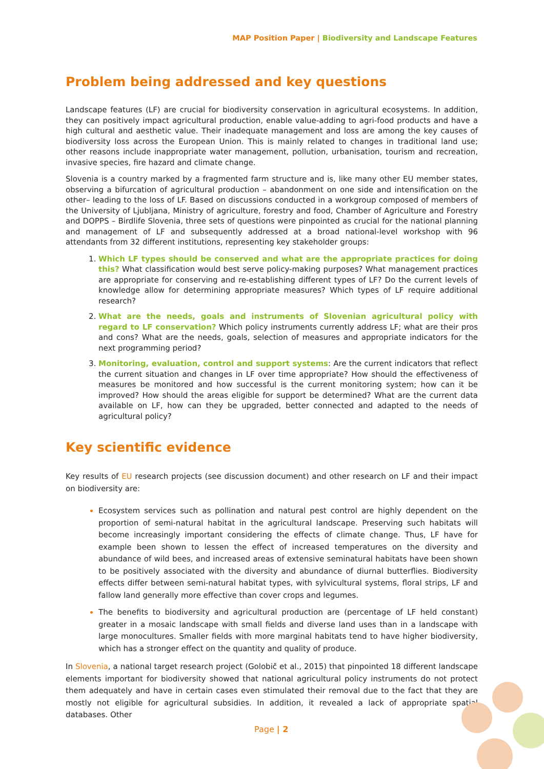MAP Position Paper | Biodiversity and Landscape Features
Problem being addressed and key questions
Landscape features (LF) are crucial for biodiversity conservation in agricultural ecosystems. In addition, they can positively impact agricultural production, enable value-adding to agri-food products and have a high cultural and aesthetic value. Their inadequate management and loss are among the key causes of biodiversity loss across the European Union. This is mainly related to changes in traditional land use; other reasons include inappropriate water management, pollution, urbanisation, tourism and recreation, invasive species, fire hazard and climate change.
Slovenia is a country marked by a fragmented farm structure and is, like many other EU member states, observing a bifurcation of agricultural production – abandonment on one side and intensification on the other– leading to the loss of LF. Based on discussions conducted in a workgroup composed of members of the University of Ljubljana, Ministry of agriculture, forestry and food, Chamber of Agriculture and Forestry and DOPPS – Birdlife Slovenia, three sets of questions were pinpointed as crucial for the national planning and management of LF and subsequently addressed at a broad national-level workshop with 96 attendants from 32 different institutions, representing key stakeholder groups:
Which LF types should be conserved and what are the appropriate practices for doing this? What classification would best serve policy-making purposes? What management practices are appropriate for conserving and re-establishing different types of LF? Do the current levels of knowledge allow for determining appropriate measures? Which types of LF require additional research?
What are the needs, goals and instruments of Slovenian agricultural policy with regard to LF conservation? Which policy instruments currently address LF; what are their pros and cons? What are the needs, goals, selection of measures and appropriate indicators for the next programming period?
Monitoring, evaluation, control and support systems: Are the current indicators that reflect the current situation and changes in LF over time appropriate? How should the effectiveness of measures be monitored and how successful is the current monitoring system; how can it be improved? How should the areas eligible for support be determined? What are the current data available on LF, how can they be upgraded, better connected and adapted to the needs of agricultural policy?
Key scientific evidence
Key results of EU research projects (see discussion document) and other research on LF and their impact on biodiversity are:
Ecosystem services such as pollination and natural pest control are highly dependent on the proportion of semi-natural habitat in the agricultural landscape. Preserving such habitats will become increasingly important considering the effects of climate change. Thus, LF have for example been shown to lessen the effect of increased temperatures on the diversity and abundance of wild bees, and increased areas of extensive seminatural habitats have been shown to be positively associated with the diversity and abundance of diurnal butterflies. Biodiversity effects differ between semi-natural habitat types, with sylvicultural systems, floral strips, LF and fallow land generally more effective than cover crops and legumes.
The benefits to biodiversity and agricultural production are (percentage of LF held constant) greater in a mosaic landscape with small fields and diverse land uses than in a landscape with large monocultures. Smaller fields with more marginal habitats tend to have higher biodiversity, which has a stronger effect on the quantity and quality of produce.
In Slovenia, a national target research project (Golobič et al., 2015) that pinpointed 18 different landscape elements important for biodiversity showed that national agricultural policy instruments do not protect them adequately and have in certain cases even stimulated their removal due to the fact that they are mostly not eligible for agricultural subsidies. In addition, it revealed a lack of appropriate spatial databases. Other
Page | 2